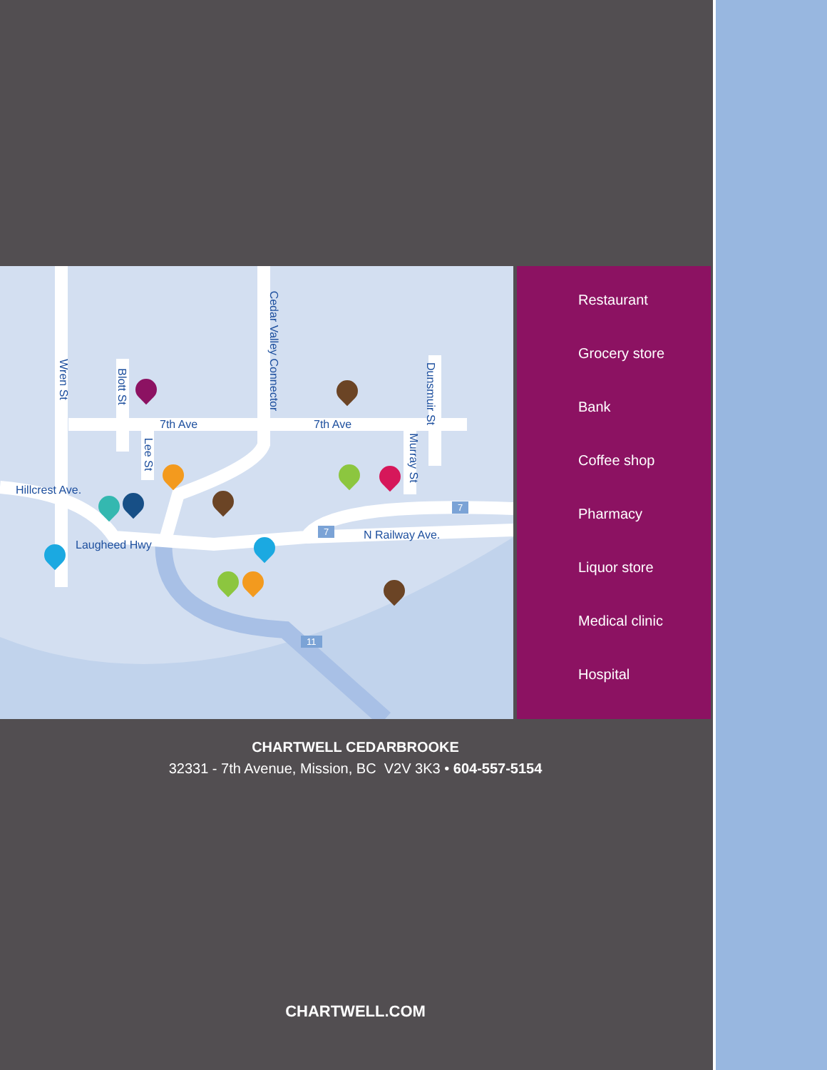7th Ave 7th Ave
Hillcrest Ave.
Laugheed Hwy
N Railway Ave.
Wren St
Blott St
Lee St
Cedar Valley Connector
Dunsmuir St
Murray St
7
7
11
Restaurant
Grocery store
Bank
Coffee shop
Pharmacy
Liquor store
Medical clinic
Hospital
CHARTWELL CEDARBROOKE
32331 - 7th Avenue, Mission, BC V2V 3K3 • 604-557-5154
CHARTWELL.COM